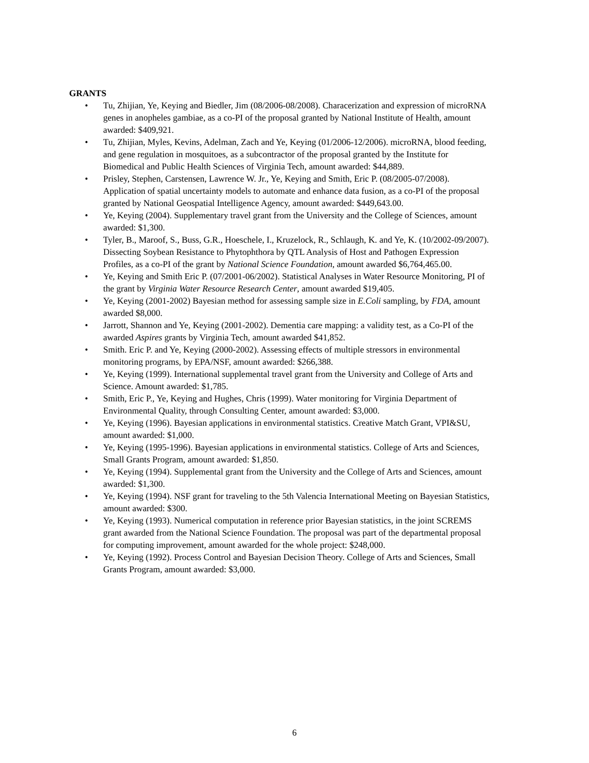GRANTS
• Tu, Zhijian, Ye, Keying and Biedler, Jim (08/2006-08/2008). Characerization and expression of microRNA genes in anopheles gambiae, as a co-PI of the proposal granted by National Institute of Health, amount awarded: $409,921.
• Tu, Zhijian, Myles, Kevins, Adelman, Zach and Ye, Keying (01/2006-12/2006). microRNA, blood feeding, and gene regulation in mosquitoes, as a subcontractor of the proposal granted by the Institute for Biomedical and Public Health Sciences of Virginia Tech, amount awarded: $44,889.
• Prisley, Stephen, Carstensen, Lawrence W. Jr., Ye, Keying and Smith, Eric P. (08/2005-07/2008). Application of spatial uncertainty models to automate and enhance data fusion, as a co-PI of the proposal granted by National Geospatial Intelligence Agency, amount awarded: $449,643.00.
• Ye, Keying (2004). Supplementary travel grant from the University and the College of Sciences, amount awarded: $1,300.
• Tyler, B., Maroof, S., Buss, G.R., Hoeschele, I., Kruzelock, R., Schlaugh, K. and Ye, K. (10/2002-09/2007). Dissecting Soybean Resistance to Phytophthora by QTL Analysis of Host and Pathogen Expression Profiles, as a co-PI of the grant by National Science Foundation, amount awarded $6,764,465.00.
• Ye, Keying and Smith Eric P. (07/2001-06/2002). Statistical Analyses in Water Resource Monitoring, PI of the grant by Virginia Water Resource Research Center, amount awarded $19,405.
• Ye, Keying (2001-2002) Bayesian method for assessing sample size in E.Coli sampling, by FDA, amount awarded $8,000.
• Jarrott, Shannon and Ye, Keying (2001-2002). Dementia care mapping: a validity test, as a Co-PI of the awarded Aspires grants by Virginia Tech, amount awarded $41,852.
• Smith. Eric P. and Ye, Keying (2000-2002). Assessing effects of multiple stressors in environmental monitoring programs, by EPA/NSF, amount awarded: $266,388.
• Ye, Keying (1999). International supplemental travel grant from the University and College of Arts and Science. Amount awarded: $1,785.
• Smith, Eric P., Ye, Keying and Hughes, Chris (1999). Water monitoring for Virginia Department of Environmental Quality, through Consulting Center, amount awarded: $3,000.
• Ye, Keying (1996). Bayesian applications in environmental statistics. Creative Match Grant, VPI&SU, amount awarded: $1,000.
• Ye, Keying (1995-1996). Bayesian applications in environmental statistics. College of Arts and Sciences, Small Grants Program, amount awarded: $1,850.
• Ye, Keying (1994). Supplemental grant from the University and the College of Arts and Sciences, amount awarded: $1,300.
• Ye, Keying (1994). NSF grant for traveling to the 5th Valencia International Meeting on Bayesian Statistics, amount awarded: $300.
• Ye, Keying (1993). Numerical computation in reference prior Bayesian statistics, in the joint SCREMS grant awarded from the National Science Foundation. The proposal was part of the departmental proposal for computing improvement, amount awarded for the whole project: $248,000.
• Ye, Keying (1992). Process Control and Bayesian Decision Theory. College of Arts and Sciences, Small Grants Program, amount awarded: $3,000.
6